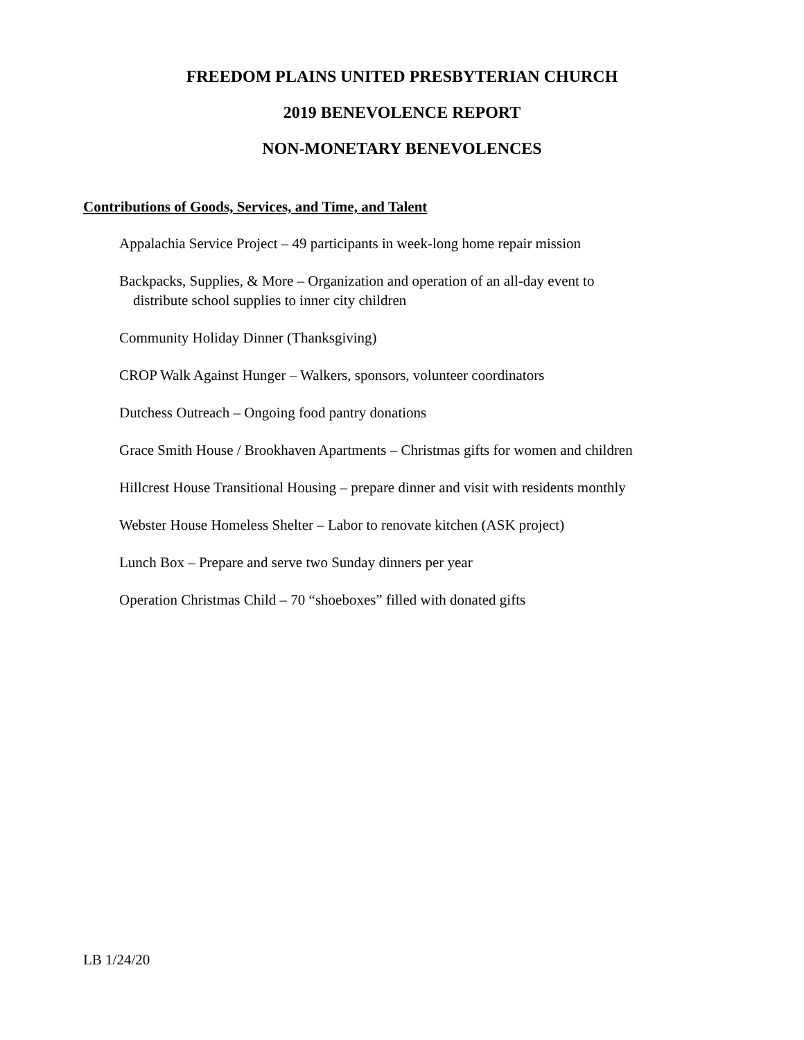FREEDOM PLAINS UNITED PRESBYTERIAN CHURCH
2019 BENEVOLENCE REPORT
NON-MONETARY BENEVOLENCES
Contributions of Goods, Services, and Time, and Talent
Appalachia Service Project – 49 participants in week-long home repair mission
Backpacks, Supplies, & More – Organization and operation of an all-day event to
distribute school supplies to inner city children
Community Holiday Dinner (Thanksgiving)
CROP Walk Against Hunger – Walkers, sponsors, volunteer coordinators
Dutchess Outreach – Ongoing food pantry donations
Grace Smith House / Brookhaven Apartments – Christmas gifts for women and children
Hillcrest House Transitional Housing – prepare dinner and visit with residents monthly
Webster House Homeless Shelter – Labor to renovate kitchen (ASK project)
Lunch Box – Prepare and serve two Sunday dinners per year
Operation Christmas Child – 70 “shoeboxes” filled with donated gifts
LB 1/24/20